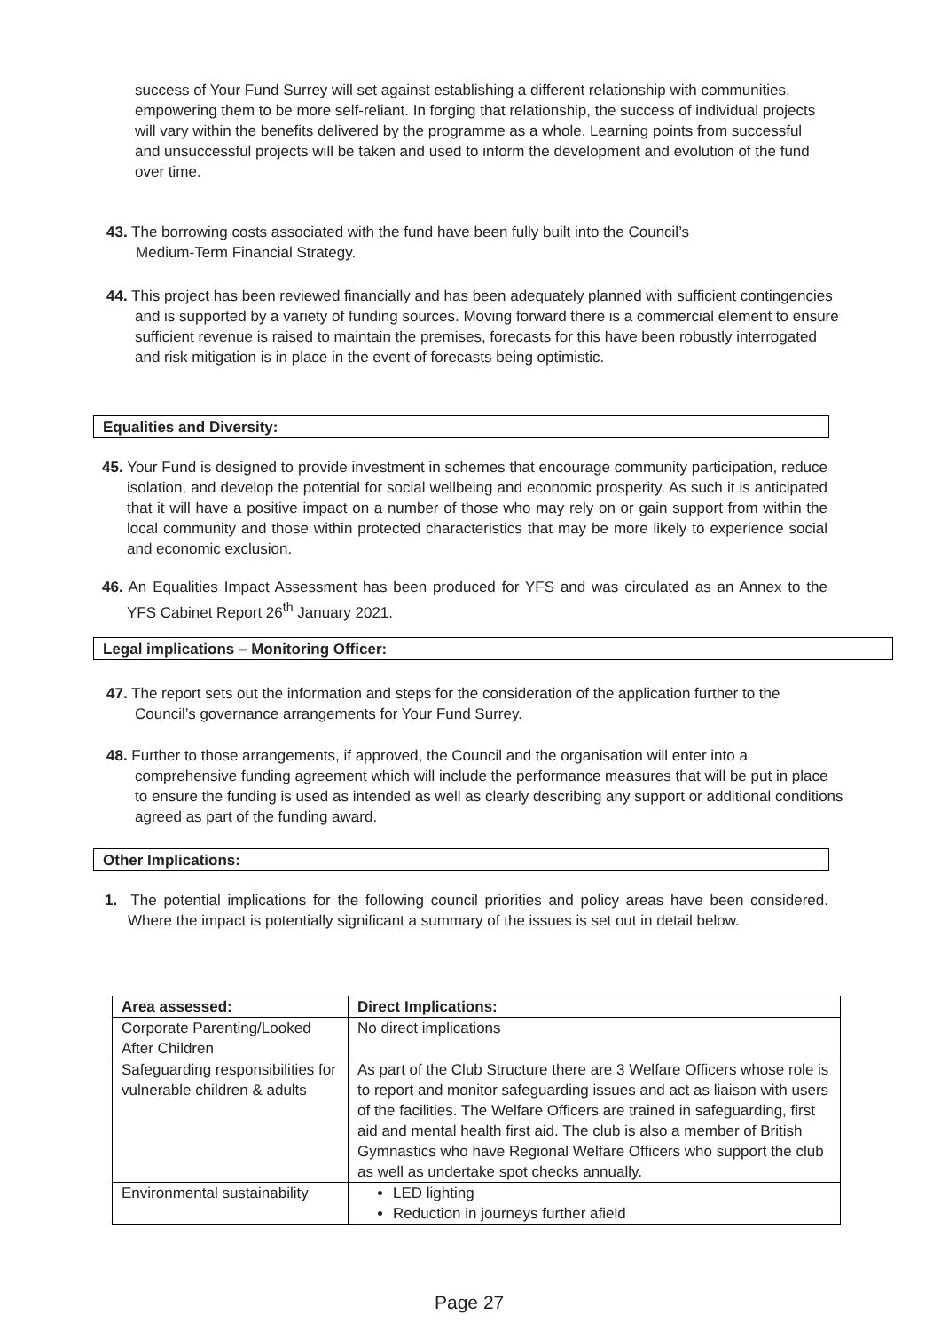success of Your Fund Surrey will set against establishing a different relationship with communities, empowering them to be more self-reliant. In forging that relationship, the success of individual projects will vary within the benefits delivered by the programme as a whole. Learning points from successful and unsuccessful projects will be taken and used to inform the development and evolution of the fund over time.
43. The borrowing costs associated with the fund have been fully built into the Council’s
Medium-Term Financial Strategy.
44. This project has been reviewed financially and has been adequately planned with sufficient contingencies and is supported by a variety of funding sources. Moving forward there is a commercial element to ensure sufficient revenue is raised to maintain the premises, forecasts for this have been robustly interrogated and risk mitigation is in place in the event of forecasts being optimistic.
Equalities and Diversity:
45. Your Fund is designed to provide investment in schemes that encourage community participation, reduce isolation, and develop the potential for social wellbeing and economic prosperity. As such it is anticipated that it will have a positive impact on a number of those who may rely on or gain support from within the local community and those within protected characteristics that may be more likely to experience social and economic exclusion.
46. An Equalities Impact Assessment has been produced for YFS and was circulated as an Annex to the YFS Cabinet Report 26<sup>th</sup> January 2021.
Legal implications – Monitoring Officer:
47. The report sets out the information and steps for the consideration of the application further to the Council’s governance arrangements for Your Fund Surrey.
48. Further to those arrangements, if approved, the Council and the organisation will enter into a comprehensive funding agreement which will include the performance measures that will be put in place to ensure the funding is used as intended as well as clearly describing any support or additional conditions agreed as part of the funding award.
Other Implications:
1. The potential implications for the following council priorities and policy areas have been considered. Where the impact is potentially significant a summary of the issues is set out in detail below.
| Area assessed: | Direct Implications: |
| --- | --- |
| Corporate Parenting/Looked After Children | No direct implications |
| Safeguarding responsibilities for vulnerable children & adults | As part of the Club Structure there are 3 Welfare Officers whose role is to report and monitor safeguarding issues and act as liaison with users of the facilities. The Welfare Officers are trained in safeguarding, first aid and mental health first aid. The club is also a member of British Gymnastics who have Regional Welfare Officers who support the club as well as undertake spot checks annually. |
| Environmental sustainability | LED lighting Reduction in journeys further afield |
Page 27